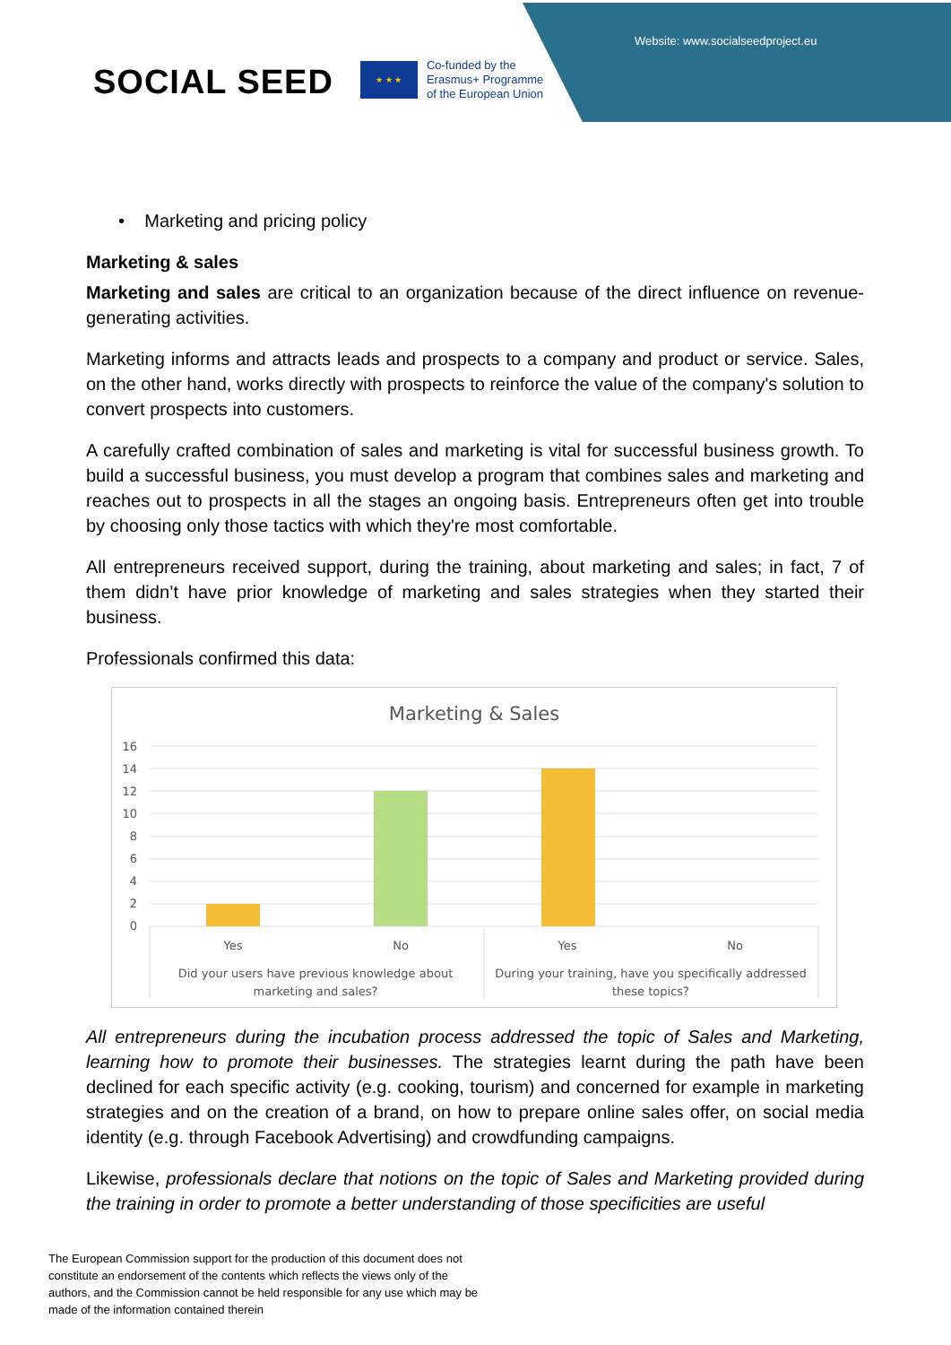Website: www.socialseedproject.eu
SOCIAL SEED
★ ★ ★
Co-funded by the
Erasmus+ Programme
of the European Union
• Marketing and pricing policy
Marketing & sales
Marketing and sales are critical to an organization because of the direct influence on revenue-generating activities.
Marketing informs and attracts leads and prospects to a company and product or service. Sales, on the other hand, works directly with prospects to reinforce the value of the company's solution to convert prospects into customers.
A carefully crafted combination of sales and marketing is vital for successful business growth. To build a successful business, you must develop a program that combines sales and marketing and reaches out to prospects in all the stages an ongoing basis. Entrepreneurs often get into trouble by choosing only those tactics with which they're most comfortable.
All entrepreneurs received support, during the training, about marketing and sales; in fact, 7 of them didn’t have prior knowledge of marketing and sales strategies when they started their business.
Professionals confirmed this data:
Marketing & Sales
16
14
12
10
8
6
4
2
0
Yes
No
Yes
No
Did your users have previous knowledge about
marketing and sales?
During your training, have you specifically addressed
these topics?
All entrepreneurs during the incubation process addressed the topic of Sales and Marketing, learning how to promote their businesses. The strategies learnt during the path have been declined for each specific activity (e.g. cooking, tourism) and concerned for example in marketing strategies and on the creation of a brand, on how to prepare online sales offer, on social media identity (e.g. through Facebook Advertising) and crowdfunding campaigns.
Likewise, professionals declare that notions on the topic of Sales and Marketing provided during the training in order to promote a better understanding of those specificities are useful
The European Commission support for the production of this document does not constitute an endorsement of the contents which reflects the views only of the authors, and the Commission cannot be held responsible for any use which may be made of the information contained therein